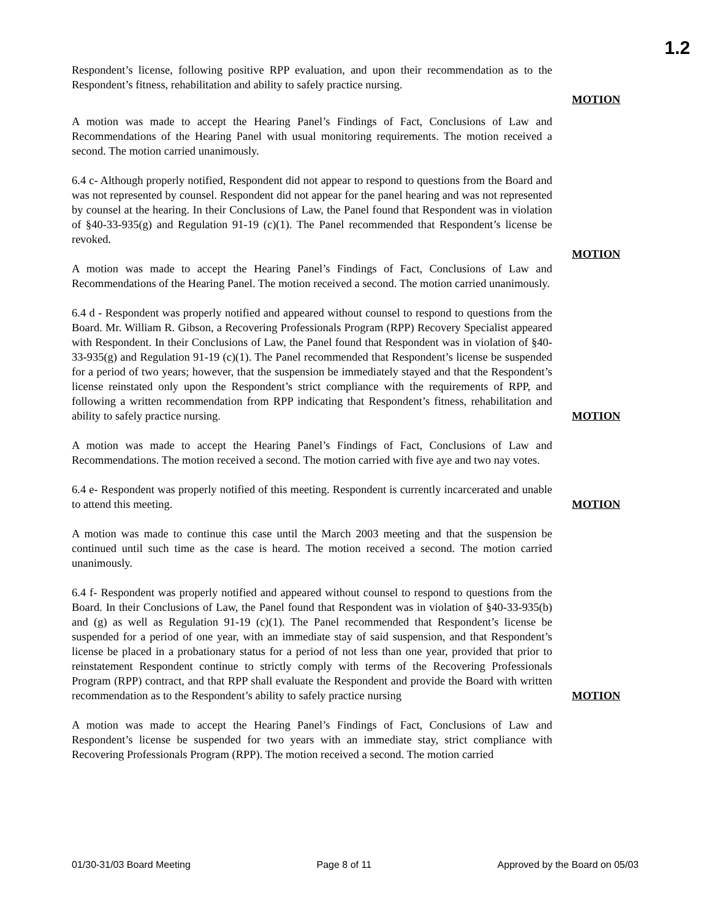1.2
Respondent’s license, following positive RPP evaluation, and upon their recommendation as to the Respondent’s fitness, rehabilitation and ability to safely practice nursing.
MOTION
A motion was made to accept the Hearing Panel’s Findings of Fact, Conclusions of Law and Recommendations of the Hearing Panel with usual monitoring requirements. The motion received a second. The motion carried unanimously.
6.4 c- Although properly notified, Respondent did not appear to respond to questions from the Board and was not represented by counsel. Respondent did not appear for the panel hearing and was not represented by counsel at the hearing. In their Conclusions of Law, the Panel found that Respondent was in violation of §40-33-935(g) and Regulation 91-19 (c)(1). The Panel recommended that Respondent’s license be revoked.
MOTION
A motion was made to accept the Hearing Panel’s Findings of Fact, Conclusions of Law and Recommendations of the Hearing Panel. The motion received a second. The motion carried unanimously.
6.4 d - Respondent was properly notified and appeared without counsel to respond to questions from the Board. Mr. William R. Gibson, a Recovering Professionals Program (RPP) Recovery Specialist appeared with Respondent. In their Conclusions of Law, the Panel found that Respondent was in violation of §40-33-935(g) and Regulation 91-19 (c)(1). The Panel recommended that Respondent’s license be suspended for a period of two years; however, that the suspension be immediately stayed and that the Respondent’s license reinstated only upon the Respondent’s strict compliance with the requirements of RPP, and following a written recommendation from RPP indicating that Respondent’s fitness, rehabilitation and ability to safely practice nursing.
MOTION
A motion was made to accept the Hearing Panel’s Findings of Fact, Conclusions of Law and Recommendations. The motion received a second. The motion carried with five aye and two nay votes.
6.4 e- Respondent was properly notified of this meeting. Respondent is currently incarcerated and unable to attend this meeting.
MOTION
A motion was made to continue this case until the March 2003 meeting and that the suspension be continued until such time as the case is heard. The motion received a second. The motion carried unanimously.
6.4 f- Respondent was properly notified and appeared without counsel to respond to questions from the Board. In their Conclusions of Law, the Panel found that Respondent was in violation of §40-33-935(b) and (g) as well as Regulation 91-19 (c)(1). The Panel recommended that Respondent’s license be suspended for a period of one year, with an immediate stay of said suspension, and that Respondent’s license be placed in a probationary status for a period of not less than one year, provided that prior to reinstatement Respondent continue to strictly comply with terms of the Recovering Professionals Program (RPP) contract, and that RPP shall evaluate the Respondent and provide the Board with written recommendation as to the Respondent’s ability to safely practice nursing
MOTION
A motion was made to accept the Hearing Panel’s Findings of Fact, Conclusions of Law and Respondent’s license be suspended for two years with an immediate stay, strict compliance with Recovering Professionals Program (RPP). The motion received a second. The motion carried
01/30-31/03 Board Meeting Page 8 of 11 Approved by the Board on 05/03